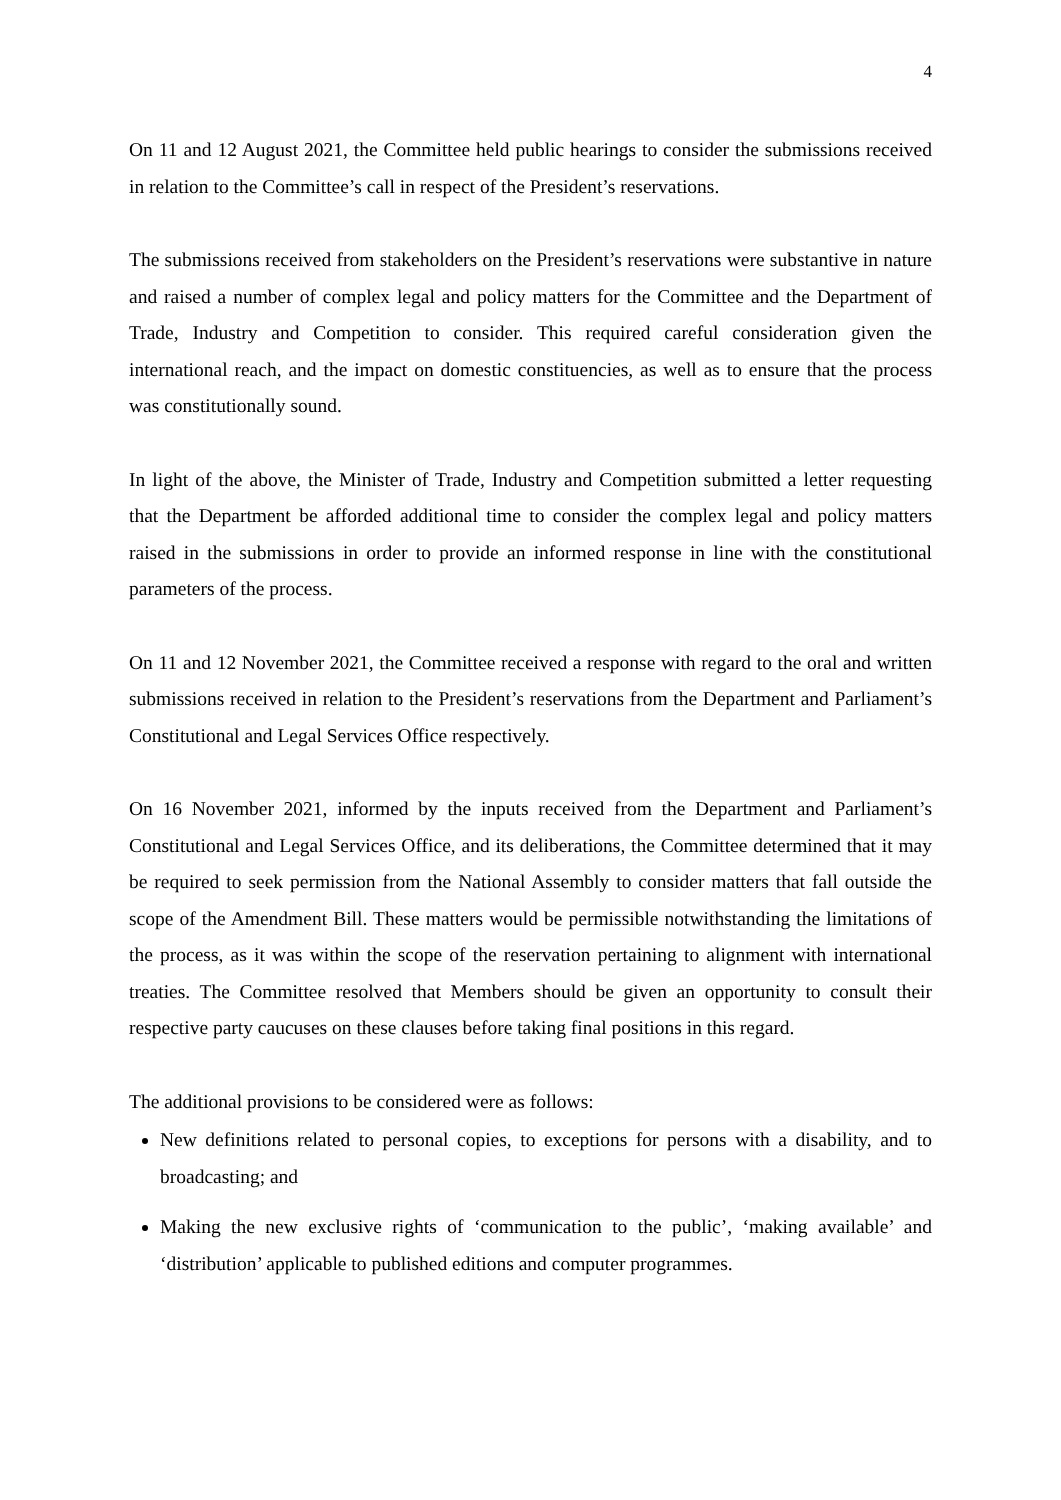4
On 11 and 12 August 2021, the Committee held public hearings to consider the submissions received in relation to the Committee’s call in respect of the President’s reservations.
The submissions received from stakeholders on the President’s reservations were substantive in nature and raised a number of complex legal and policy matters for the Committee and the Department of Trade, Industry and Competition to consider. This required careful consideration given the international reach, and the impact on domestic constituencies, as well as to ensure that the process was constitutionally sound.
In light of the above, the Minister of Trade, Industry and Competition submitted a letter requesting that the Department be afforded additional time to consider the complex legal and policy matters raised in the submissions in order to provide an informed response in line with the constitutional parameters of the process.
On 11 and 12 November 2021, the Committee received a response with regard to the oral and written submissions received in relation to the President’s reservations from the Department and Parliament’s Constitutional and Legal Services Office respectively.
On 16 November 2021, informed by the inputs received from the Department and Parliament’s Constitutional and Legal Services Office, and its deliberations, the Committee determined that it may be required to seek permission from the National Assembly to consider matters that fall outside the scope of the Amendment Bill. These matters would be permissible notwithstanding the limitations of the process, as it was within the scope of the reservation pertaining to alignment with international treaties. The Committee resolved that Members should be given an opportunity to consult their respective party caucuses on these clauses before taking final positions in this regard.
The additional provisions to be considered were as follows:
New definitions related to personal copies, to exceptions for persons with a disability, and to broadcasting; and
Making the new exclusive rights of ‘communication to the public’, ‘making available’ and ‘distribution’ applicable to published editions and computer programmes.